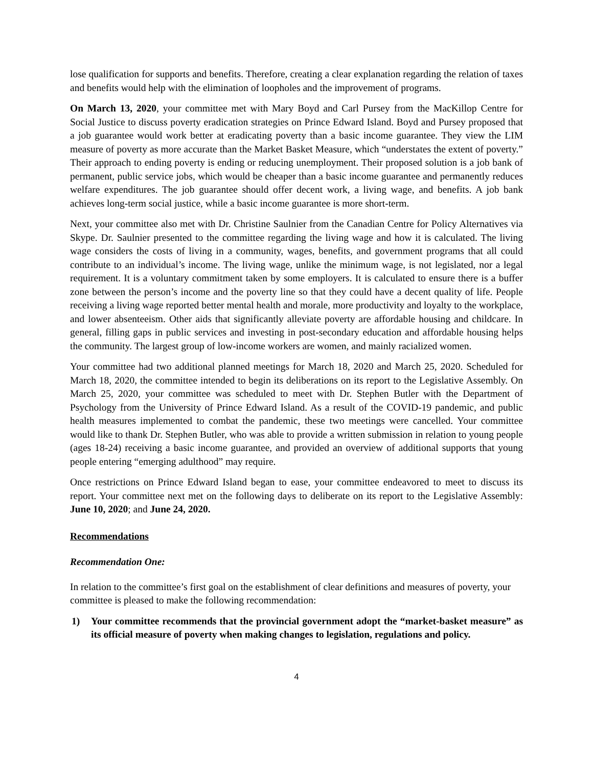lose qualification for supports and benefits. Therefore, creating a clear explanation regarding the relation of taxes and benefits would help with the elimination of loopholes and the improvement of programs.
On March 13, 2020, your committee met with Mary Boyd and Carl Pursey from the MacKillop Centre for Social Justice to discuss poverty eradication strategies on Prince Edward Island. Boyd and Pursey proposed that a job guarantee would work better at eradicating poverty than a basic income guarantee. They view the LIM measure of poverty as more accurate than the Market Basket Measure, which “understates the extent of poverty.” Their approach to ending poverty is ending or reducing unemployment. Their proposed solution is a job bank of permanent, public service jobs, which would be cheaper than a basic income guarantee and permanently reduces welfare expenditures. The job guarantee should offer decent work, a living wage, and benefits. A job bank achieves long-term social justice, while a basic income guarantee is more short-term.
Next, your committee also met with Dr. Christine Saulnier from the Canadian Centre for Policy Alternatives via Skype. Dr. Saulnier presented to the committee regarding the living wage and how it is calculated. The living wage considers the costs of living in a community, wages, benefits, and government programs that all could contribute to an individual’s income. The living wage, unlike the minimum wage, is not legislated, nor a legal requirement. It is a voluntary commitment taken by some employers. It is calculated to ensure there is a buffer zone between the person’s income and the poverty line so that they could have a decent quality of life. People receiving a living wage reported better mental health and morale, more productivity and loyalty to the workplace, and lower absenteeism. Other aids that significantly alleviate poverty are affordable housing and childcare. In general, filling gaps in public services and investing in post-secondary education and affordable housing helps the community. The largest group of low-income workers are women, and mainly racialized women.
Your committee had two additional planned meetings for March 18, 2020 and March 25, 2020. Scheduled for March 18, 2020, the committee intended to begin its deliberations on its report to the Legislative Assembly. On March 25, 2020, your committee was scheduled to meet with Dr. Stephen Butler with the Department of Psychology from the University of Prince Edward Island. As a result of the COVID-19 pandemic, and public health measures implemented to combat the pandemic, these two meetings were cancelled. Your committee would like to thank Dr. Stephen Butler, who was able to provide a written submission in relation to young people (ages 18-24) receiving a basic income guarantee, and provided an overview of additional supports that young people entering “emerging adulthood” may require.
Once restrictions on Prince Edward Island began to ease, your committee endeavored to meet to discuss its report. Your committee next met on the following days to deliberate on its report to the Legislative Assembly: June 10, 2020; and June 24, 2020.
Recommendations
Recommendation One:
In relation to the committee’s first goal on the establishment of clear definitions and measures of poverty, your committee is pleased to make the following recommendation:
1) Your committee recommends that the provincial government adopt the “market-basket measure” as its official measure of poverty when making changes to legislation, regulations and policy.
4